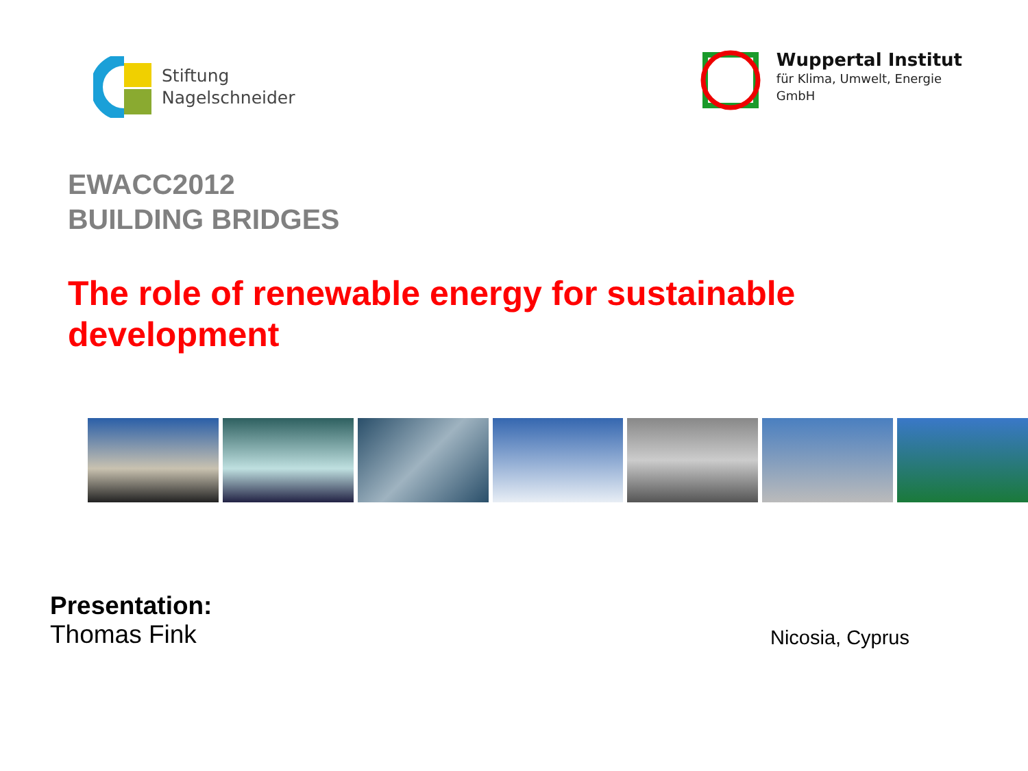Stiftung
Nagelschneider
Wuppertal Institut
für Klima, Umwelt, Energie
GmbH
EWACC2012
BUILDING BRIDGES
The role of renewable energy for sustainable
development
Presentation:
Thomas Fink
Nicosia, Cyprus